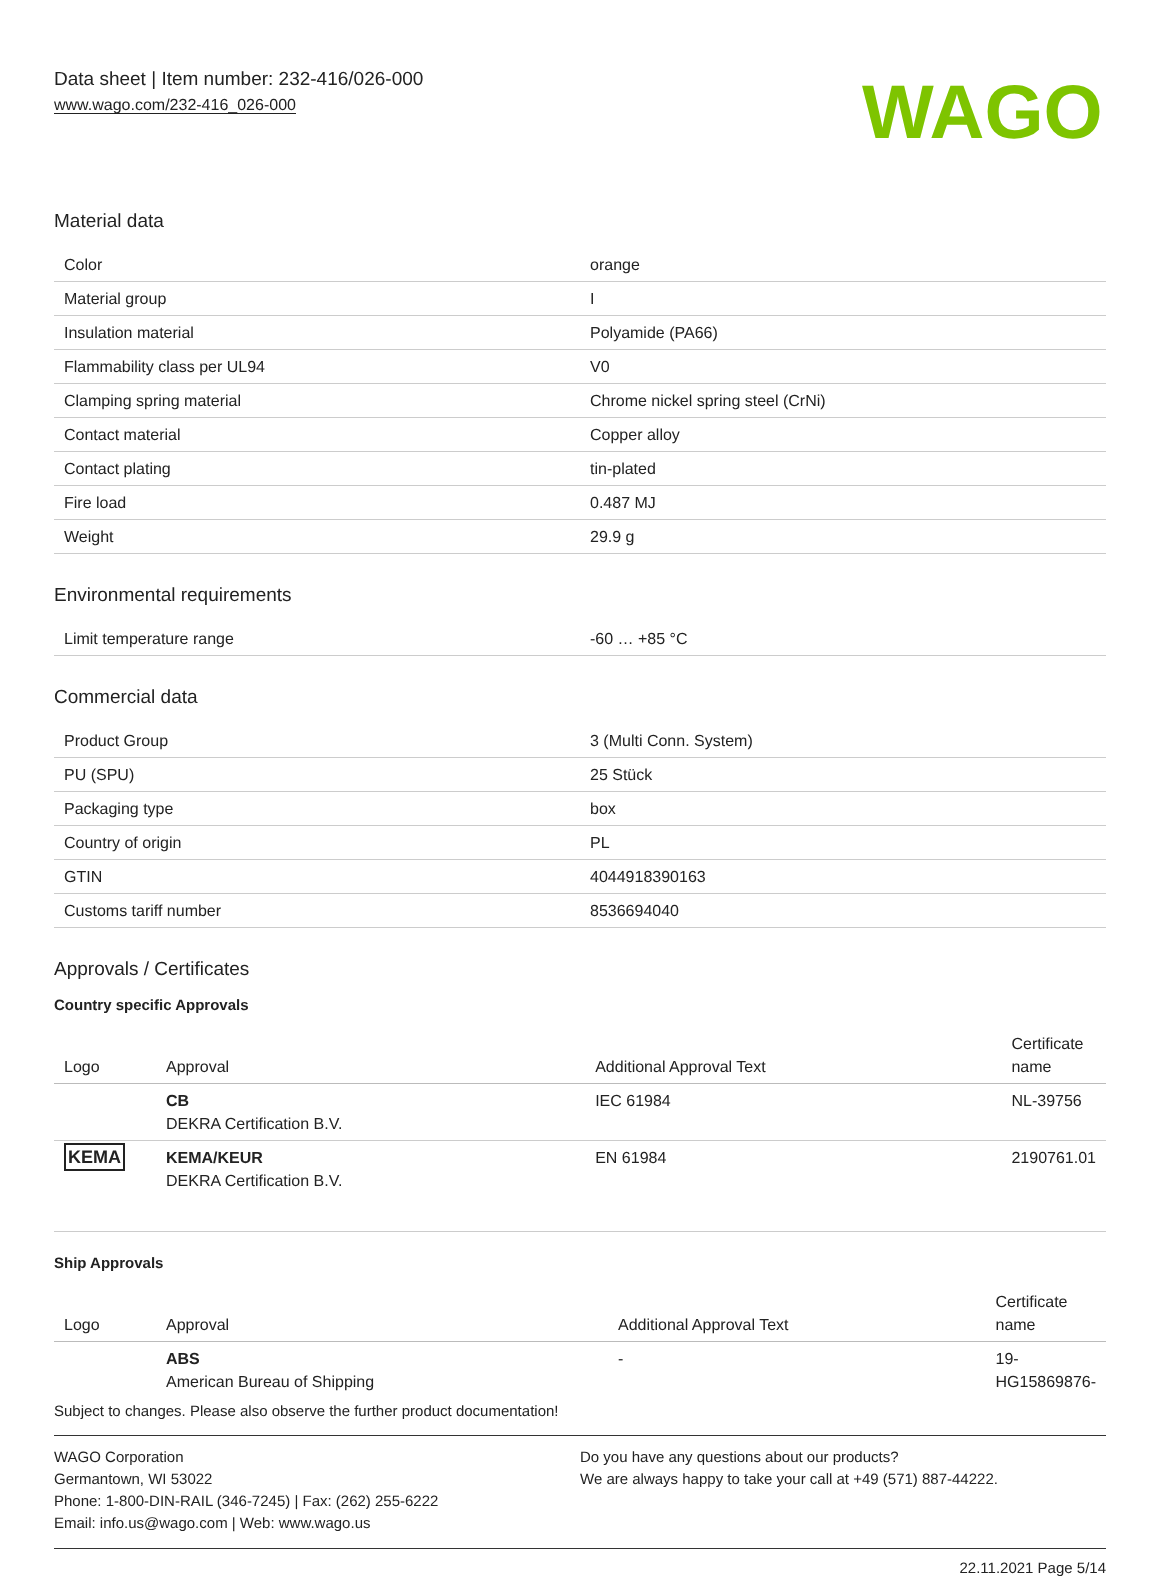Data sheet | Item number: 232-416/026-000
www.wago.com/232-416_026-000
WAGO
Material data
| Color | orange |
| Material group | I |
| Insulation material | Polyamide (PA66) |
| Flammability class per UL94 | V0 |
| Clamping spring material | Chrome nickel spring steel (CrNi) |
| Contact material | Copper alloy |
| Contact plating | tin-plated |
| Fire load | 0.487 MJ |
| Weight | 29.9 g |
Environmental requirements
| Limit temperature range | -60 … +85 °C |
Commercial data
| Product Group | 3 (Multi Conn. System) |
| PU (SPU) | 25 Stück |
| Packaging type | box |
| Country of origin | PL |
| GTIN | 4044918390163 |
| Customs tariff number | 8536694040 |
Approvals / Certificates
Country specific Approvals
| Logo | Approval | Additional Approval Text | Certificate name |
| --- | --- | --- | --- |
| | CB DEKRA Certification B.V. | IEC 61984 | NL-39756 |
| KEMA | KEMA/KEUR DEKRA Certification B.V. | EN 61984 | 2190761.01 |
Ship Approvals
| Logo | Approval | Additional Approval Text | Certificate name |
| --- | --- | --- | --- |
| | ABS American Bureau of Shipping | - | 19- HG15869876- |
Subject to changes. Please also observe the further product documentation!
WAGO Corporation
Germantown, WI 53022
Phone: 1-800-DIN-RAIL (346-7245) | Fax: (262) 255-6222
Email: info.us@wago.com | Web: www.wago.us
Do you have any questions about our products?
We are always happy to take your call at +49 (571) 887-44222.
22.11.2021 Page 5/14